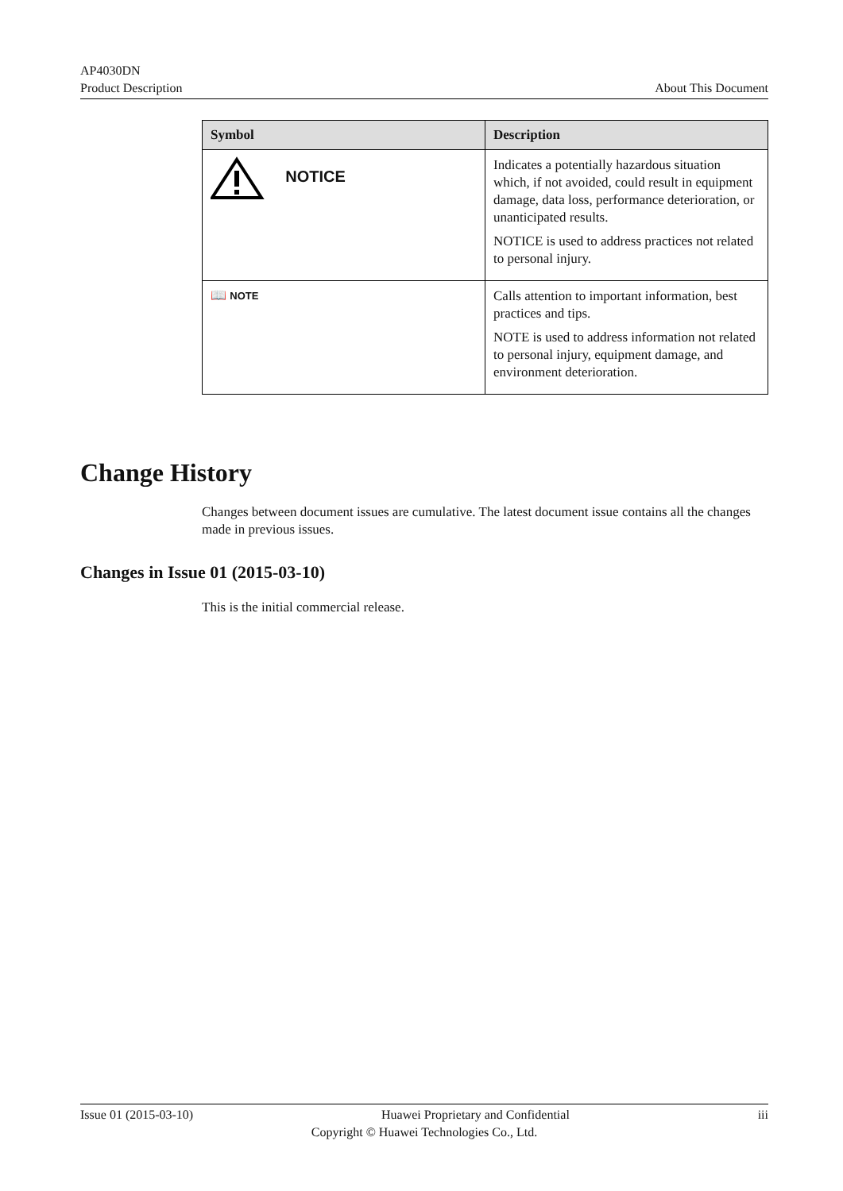AP4030DN
Product Description
About This Document
| Symbol | Description |
| --- | --- |
| NOTICE | Indicates a potentially hazardous situation which, if not avoided, could result in equipment damage, data loss, performance deterioration, or unanticipated results. NOTICE is used to address practices not related to personal injury. |
| 📖 NOTE | Calls attention to important information, best practices and tips. NOTE is used to address information not related to personal injury, equipment damage, and environment deterioration. |
Change History
Changes between document issues are cumulative. The latest document issue contains all the changes made in previous issues.
Changes in Issue 01 (2015-03-10)
This is the initial commercial release.
Issue 01 (2015-03-10) Huawei Proprietary and Confidential iii
Copyright © Huawei Technologies Co., Ltd.